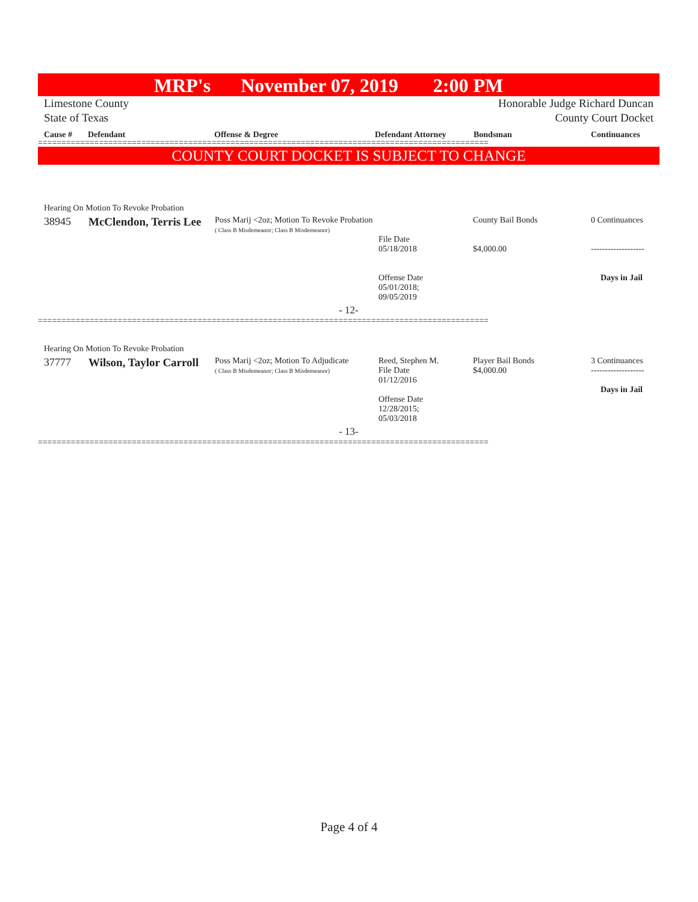MRP's November 07, 2019 2:00 PM
Limestone County
State of Texas
Honorable Judge Richard Duncan
County Court Docket
Cause # Defendant Offense & Degree Defendant Attorney Bondsman Continuances
================================================================================================
COUNTY COURT DOCKET IS SUBJECT TO CHANGE
| Hearing On Motion To Revoke Probation | | | | | |
| 38945 | McClendon, Terris Lee | Poss Marij <2oz; Motion To Revoke Probation ( Class B Misdemeanor; Class B Misdemeanor) | File Date 05/18/2018 Offense Date 05/01/2018; 09/05/2019 | County Bail Bonds $4,000.00 | 0 Continuances ------------------- Days in Jail |
| - 12- | | | | | |
================================================================================================
| Hearing On Motion To Revoke Probation | | | | | |
| 37777 | Wilson, Taylor Carroll | Poss Marij <2oz; Motion To Adjudicate ( Class B Misdemeanor; Class B Misdemeanor) | Reed, Stephen M. File Date 01/12/2016 Offense Date 12/28/2015; 05/03/2018 | Player Bail Bonds $4,000.00 | 3 Continuances ------------------- Days in Jail |
| - 13- | | | | | |
================================================================================================
Page 4 of 4